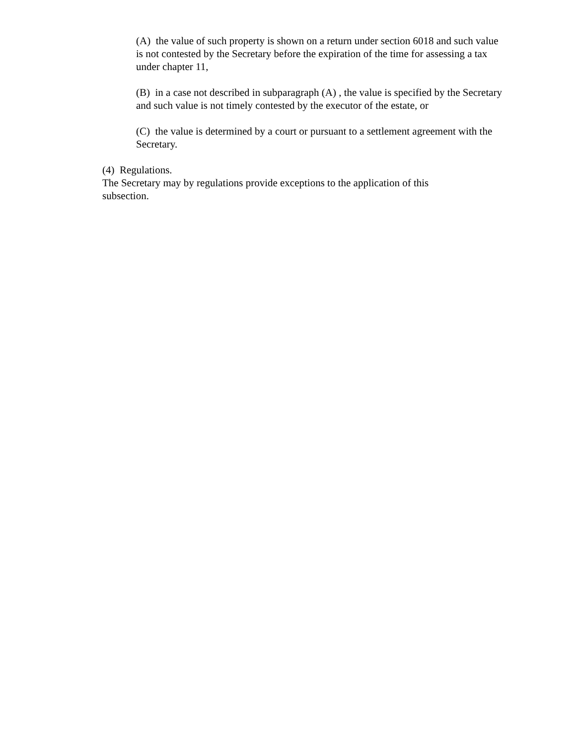(A) the value of such property is shown on a return under section 6018 and such value is not contested by the Secretary before the expiration of the time for assessing a tax under chapter 11,
(B) in a case not described in subparagraph (A) , the value is specified by the Secretary and such value is not timely contested by the executor of the estate, or
(C) the value is determined by a court or pursuant to a settlement agreement with the Secretary.
(4) Regulations.
The Secretary may by regulations provide exceptions to the application of this subsection.